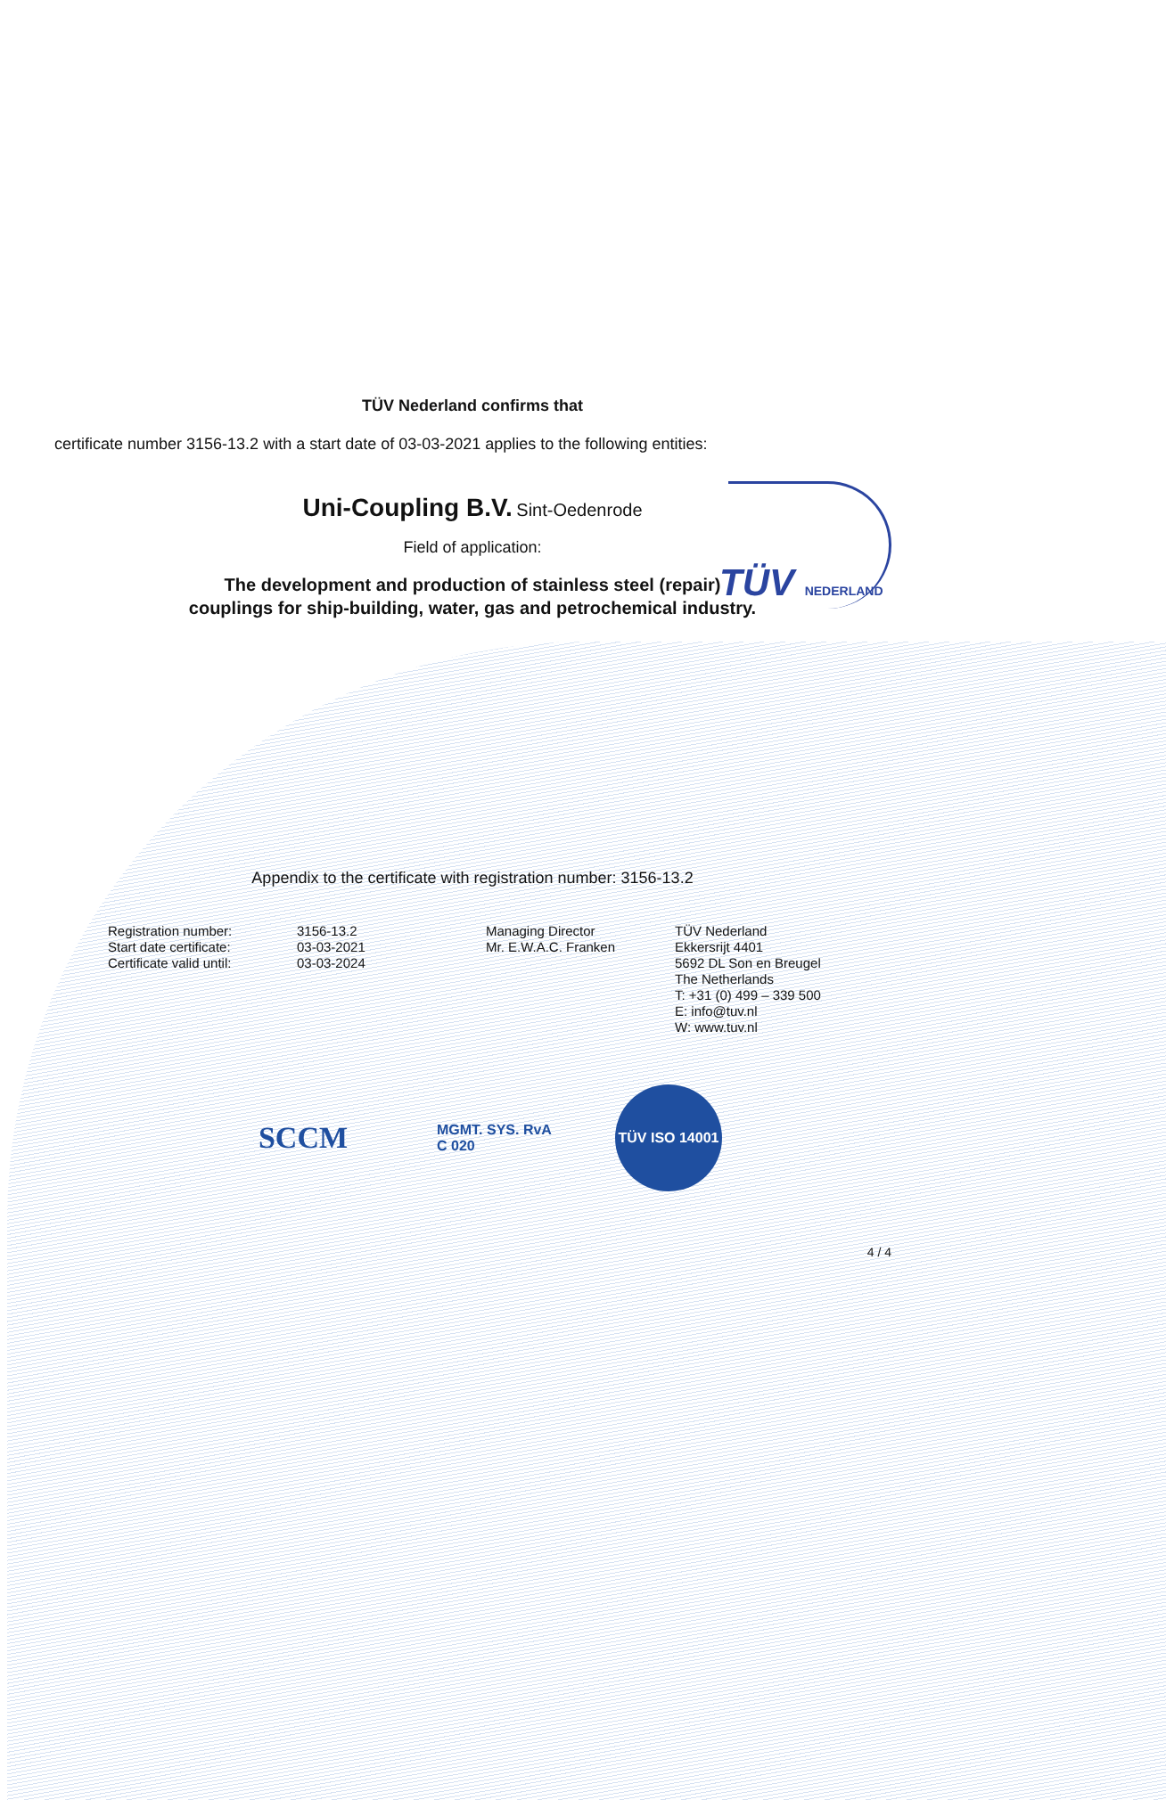TÜV NEDERLAND
TÜV Nederland confirms that
certificate number 3156-13.2 with a start date of 03-03-2021 applies to the following entities:
Uni-Coupling B.V. Sint-Oedenrode
Field of application:
The development and production of stainless steel (repair)
couplings for ship-building, water, gas and petrochemical industry.
Appendix to the certificate with registration number: 3156-13.2
Registration number:
Start date certificate:
Certificate valid until:
3156-13.2
03-03-2021
03-03-2024
Managing Director
Mr. E.W.A.C. Franken
TÜV Nederland
Ekkersrijt 4401
5692 DL Son en Breugel
The Netherlands
T: +31 (0) 499 – 339 500
E: info@tuv.nl
W: www.tuv.nl
SCCM
MGMT. SYS. RvA C 020
TÜV ISO 14001
4 / 4